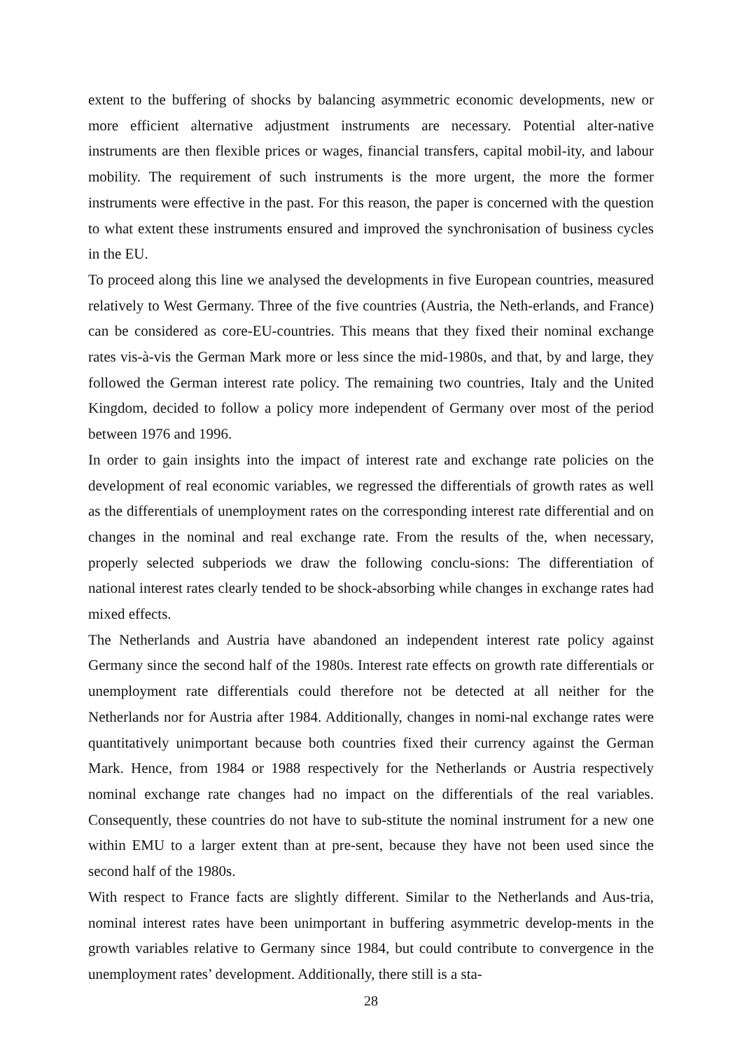extent to the buffering of shocks by balancing asymmetric economic developments, new or more efficient alternative adjustment instruments are necessary. Potential alter-native instruments are then flexible prices or wages, financial transfers, capital mobil-ity, and labour mobility. The requirement of such instruments is the more urgent, the more the former instruments were effective in the past. For this reason, the paper is concerned with the question to what extent these instruments ensured and improved the synchronisation of business cycles in the EU.
To proceed along this line we analysed the developments in five European countries, measured relatively to West Germany. Three of the five countries (Austria, the Neth-erlands, and France) can be considered as core-EU-countries. This means that they fixed their nominal exchange rates vis-à-vis the German Mark more or less since the mid-1980s, and that, by and large, they followed the German interest rate policy. The remaining two countries, Italy and the United Kingdom, decided to follow a policy more independent of Germany over most of the period between 1976 and 1996.
In order to gain insights into the impact of interest rate and exchange rate policies on the development of real economic variables, we regressed the differentials of growth rates as well as the differentials of unemployment rates on the corresponding interest rate differential and on changes in the nominal and real exchange rate. From the results of the, when necessary, properly selected subperiods we draw the following conclu-sions: The differentiation of national interest rates clearly tended to be shock-absorbing while changes in exchange rates had mixed effects.
The Netherlands and Austria have abandoned an independent interest rate policy against Germany since the second half of the 1980s. Interest rate effects on growth rate differentials or unemployment rate differentials could therefore not be detected at all neither for the Netherlands nor for Austria after 1984. Additionally, changes in nomi-nal exchange rates were quantitatively unimportant because both countries fixed their currency against the German Mark. Hence, from 1984 or 1988 respectively for the Netherlands or Austria respectively nominal exchange rate changes had no impact on the differentials of the real variables. Consequently, these countries do not have to sub-stitute the nominal instrument for a new one within EMU to a larger extent than at pre-sent, because they have not been used since the second half of the 1980s.
With respect to France facts are slightly different. Similar to the Netherlands and Aus-tria, nominal interest rates have been unimportant in buffering asymmetric develop-ments in the growth variables relative to Germany since 1984, but could contribute to convergence in the unemployment rates’ development. Additionally, there still is a sta-
28